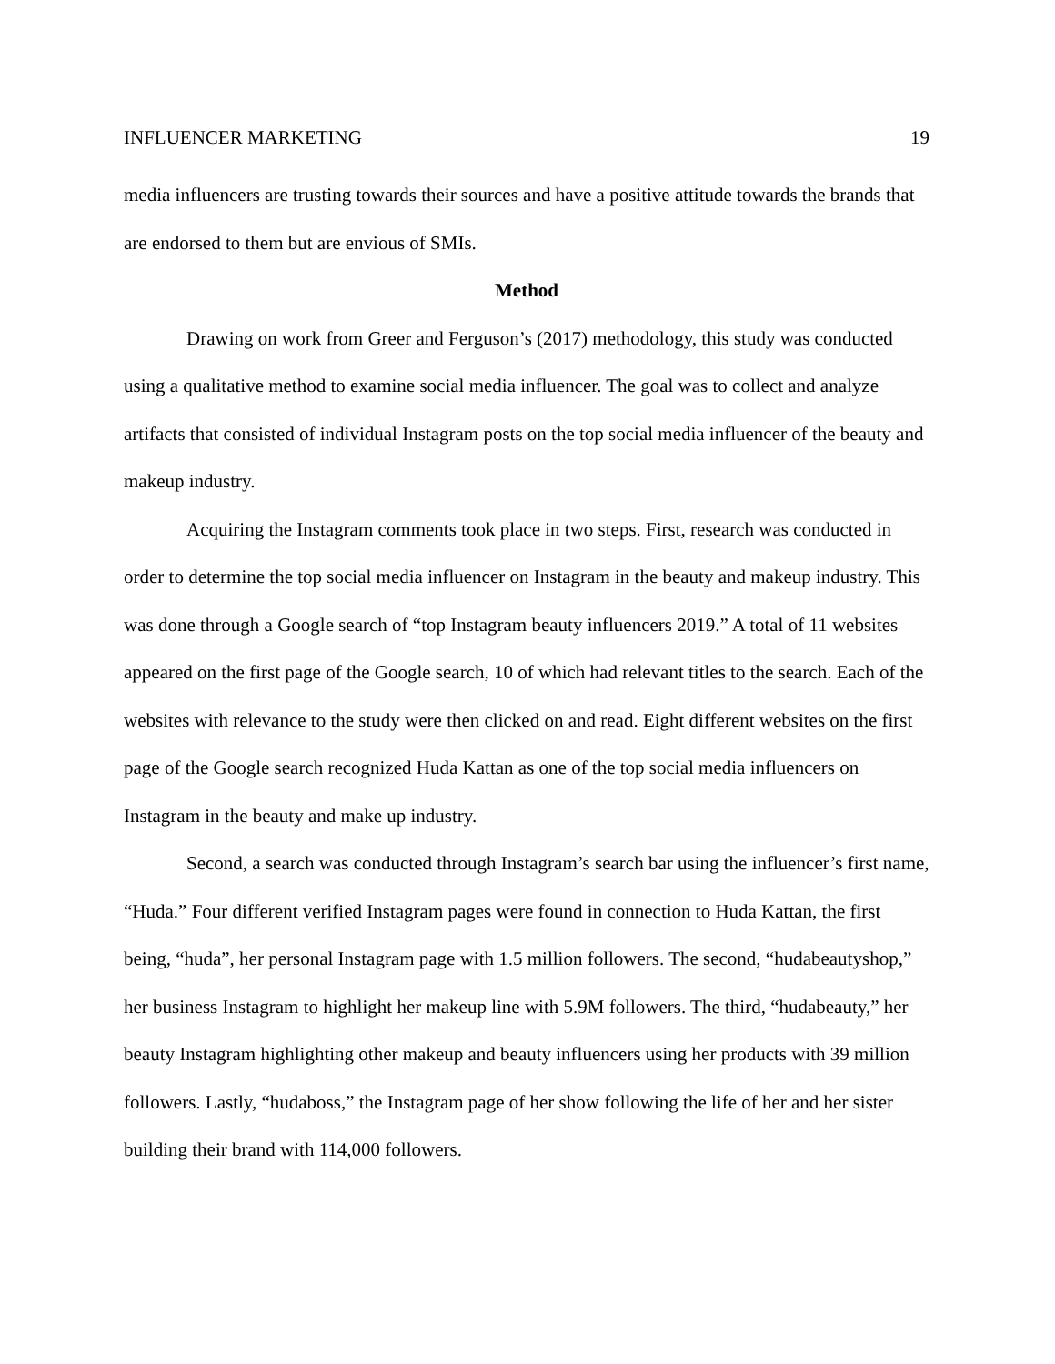INFLUENCER MARKETING 19
media influencers are trusting towards their sources and have a positive attitude towards the brands that are endorsed to them but are envious of SMIs.
Method
Drawing on work from Greer and Ferguson’s (2017) methodology, this study was conducted using a qualitative method to examine social media influencer. The goal was to collect and analyze artifacts that consisted of individual Instagram posts on the top social media influencer of the beauty and makeup industry.
Acquiring the Instagram comments took place in two steps. First, research was conducted in order to determine the top social media influencer on Instagram in the beauty and makeup industry. This was done through a Google search of “top Instagram beauty influencers 2019.” A total of 11 websites appeared on the first page of the Google search, 10 of which had relevant titles to the search. Each of the websites with relevance to the study were then clicked on and read. Eight different websites on the first page of the Google search recognized Huda Kattan as one of the top social media influencers on Instagram in the beauty and make up industry.
Second, a search was conducted through Instagram’s search bar using the influencer’s first name, “Huda.” Four different verified Instagram pages were found in connection to Huda Kattan, the first being, “huda”, her personal Instagram page with 1.5 million followers. The second, “hudabeautyshop,” her business Instagram to highlight her makeup line with 5.9M followers. The third, “hudabeauty,” her beauty Instagram highlighting other makeup and beauty influencers using her products with 39 million followers. Lastly, “hudaboss,” the Instagram page of her show following the life of her and her sister building their brand with 114,000 followers.